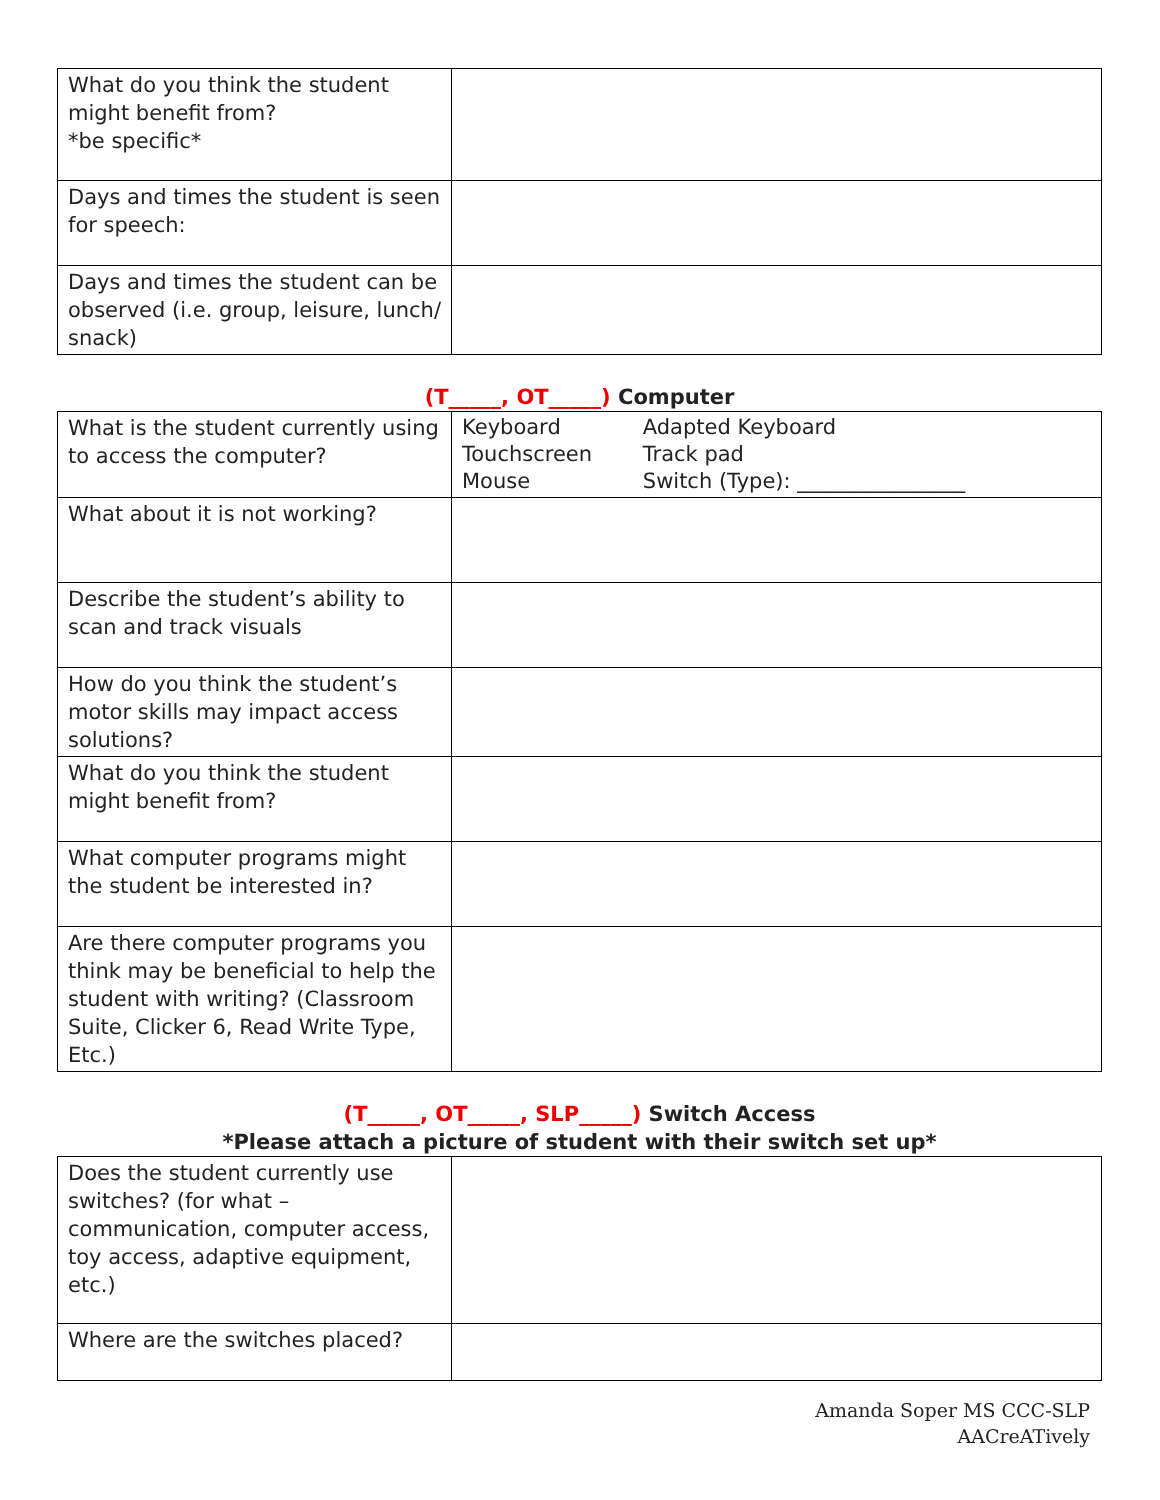| What do you think the student might benefit from? *be specific* | |
| Days and times the student is seen for speech: | |
| Days and times the student can be observed (i.e. group, leisure, lunch/ snack) | |
(T_____, OT_____) Computer
| What is the student currently using to access the computer? | / Keyboard Touchscreen Mouse / Adapted Keyboard Track pad Switch (Type): ________________ / |
| What about it is not working? | |
| Describe the student’s ability to scan and track visuals | |
| How do you think the student’s motor skills may impact access solutions? | |
| What do you think the student might benefit from? | |
| What computer programs might the student be interested in? | |
| Are there computer programs you think may be beneficial to help the student with writing? (Classroom Suite, Clicker 6, Read Write Type, Etc.) | |
(T_____, OT_____, SLP_____) Switch Access
*Please attach a picture of student with their switch set up*
| Does the student currently use switches? (for what – communication, computer access, toy access, adaptive equipment, etc.) | |
| Where are the switches placed? | |
Amanda Soper MS CCC-SLP
AACreATively